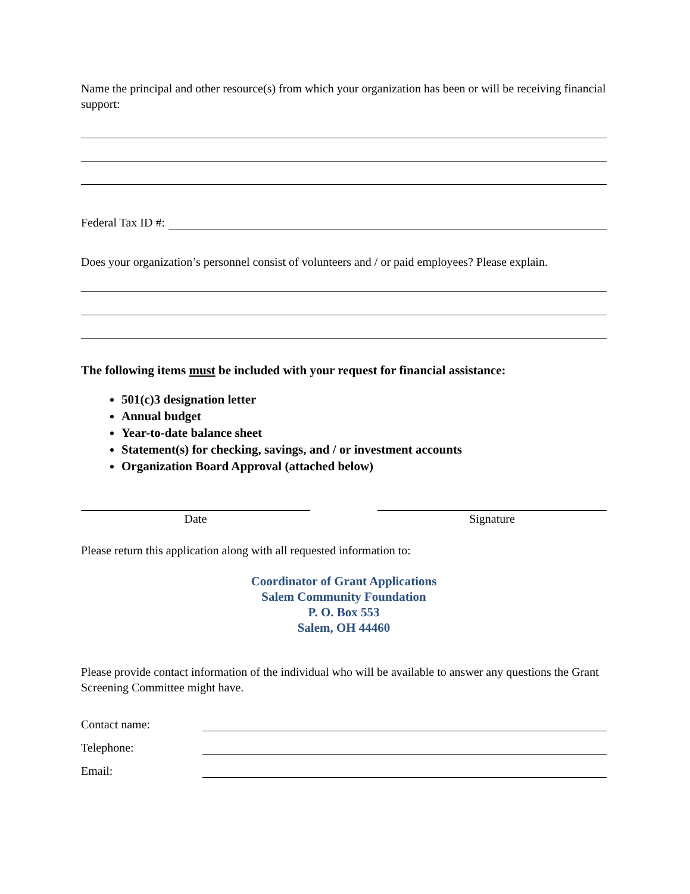Name the principal and other resource(s) from which your organization has been or will be receiving financial support:
Federal Tax ID #:
Does your organization’s personnel consist of volunteers and / or paid employees? Please explain.
The following items must be included with your request for financial assistance:
501(c)3 designation letter
Annual budget
Year-to-date balance sheet
Statement(s) for checking, savings, and / or investment accounts
Organization Board Approval (attached below)
Date Signature
Please return this application along with all requested information to:
Coordinator of Grant Applications
Salem Community Foundation
P. O. Box 553
Salem, OH 44460
Please provide contact information of the individual who will be available to answer any questions the Grant Screening Committee might have.
Contact name:
Telephone:
Email: